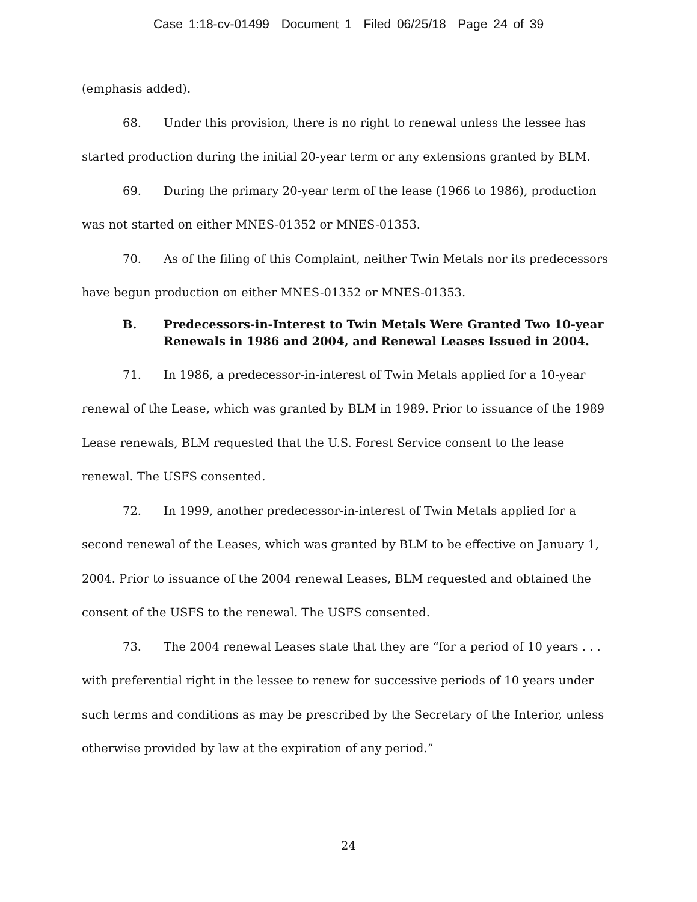Case 1:18-cv-01499 Document 1 Filed 06/25/18 Page 24 of 39
(emphasis added).
68. Under this provision, there is no right to renewal unless the lessee has started production during the initial 20-year term or any extensions granted by BLM.
69. During the primary 20-year term of the lease (1966 to 1986), production was not started on either MNES-01352 or MNES-01353.
70. As of the filing of this Complaint, neither Twin Metals nor its predecessors have begun production on either MNES-01352 or MNES-01353.
B. Predecessors-in-Interest to Twin Metals Were Granted Two 10-year Renewals in 1986 and 2004, and Renewal Leases Issued in 2004.
71. In 1986, a predecessor-in-interest of Twin Metals applied for a 10-year renewal of the Lease, which was granted by BLM in 1989. Prior to issuance of the 1989 Lease renewals, BLM requested that the U.S. Forest Service consent to the lease renewal. The USFS consented.
72. In 1999, another predecessor-in-interest of Twin Metals applied for a second renewal of the Leases, which was granted by BLM to be effective on January 1, 2004. Prior to issuance of the 2004 renewal Leases, BLM requested and obtained the consent of the USFS to the renewal. The USFS consented.
73. The 2004 renewal Leases state that they are “for a period of 10 years . . . with preferential right in the lessee to renew for successive periods of 10 years under such terms and conditions as may be prescribed by the Secretary of the Interior, unless otherwise provided by law at the expiration of any period.”
24